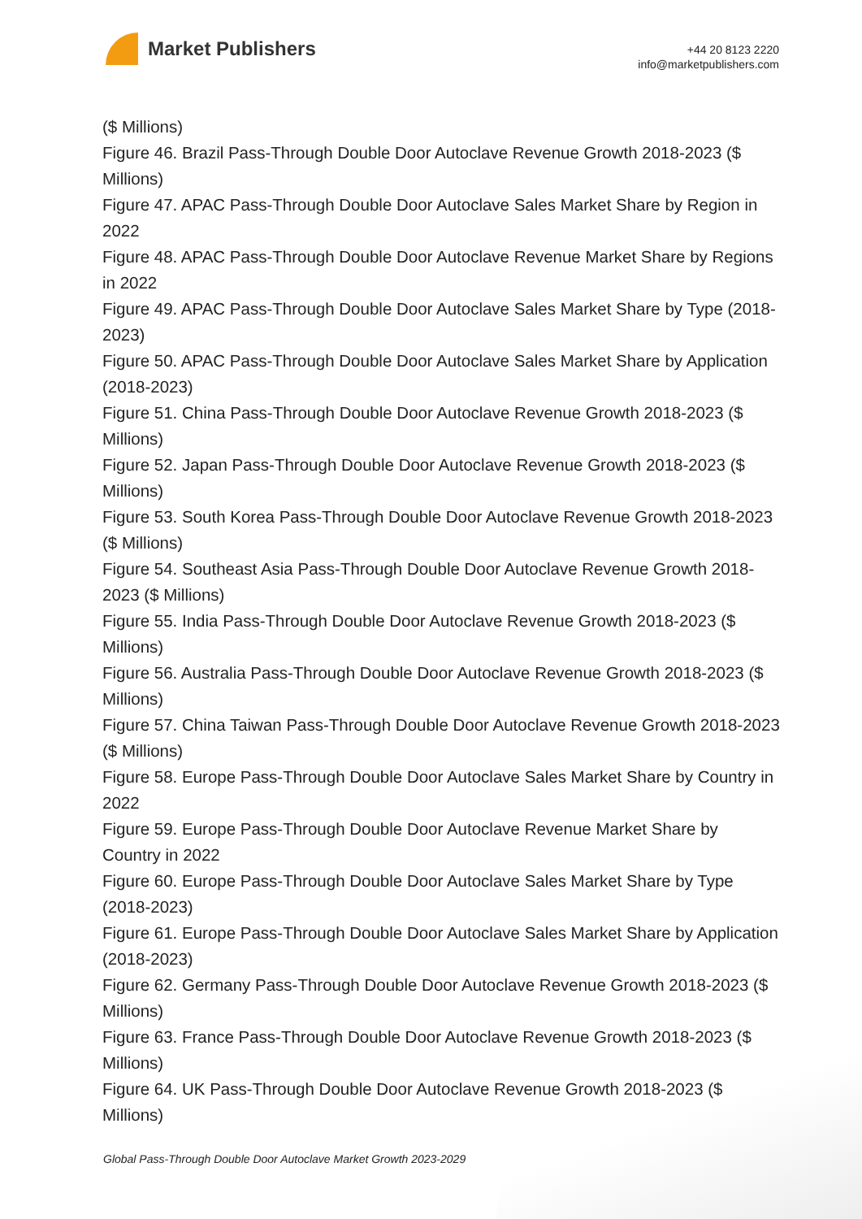Market Publishers
+44 20 8123 2220
info@marketpublishers.com
($ Millions)
Figure 46. Brazil Pass-Through Double Door Autoclave Revenue Growth 2018-2023 ($ Millions)
Figure 47. APAC Pass-Through Double Door Autoclave Sales Market Share by Region in 2022
Figure 48. APAC Pass-Through Double Door Autoclave Revenue Market Share by Regions in 2022
Figure 49. APAC Pass-Through Double Door Autoclave Sales Market Share by Type (2018-2023)
Figure 50. APAC Pass-Through Double Door Autoclave Sales Market Share by Application (2018-2023)
Figure 51. China Pass-Through Double Door Autoclave Revenue Growth 2018-2023 ($ Millions)
Figure 52. Japan Pass-Through Double Door Autoclave Revenue Growth 2018-2023 ($ Millions)
Figure 53. South Korea Pass-Through Double Door Autoclave Revenue Growth 2018-2023 ($ Millions)
Figure 54. Southeast Asia Pass-Through Double Door Autoclave Revenue Growth 2018-2023 ($ Millions)
Figure 55. India Pass-Through Double Door Autoclave Revenue Growth 2018-2023 ($ Millions)
Figure 56. Australia Pass-Through Double Door Autoclave Revenue Growth 2018-2023 ($ Millions)
Figure 57. China Taiwan Pass-Through Double Door Autoclave Revenue Growth 2018-2023 ($ Millions)
Figure 58. Europe Pass-Through Double Door Autoclave Sales Market Share by Country in 2022
Figure 59. Europe Pass-Through Double Door Autoclave Revenue Market Share by Country in 2022
Figure 60. Europe Pass-Through Double Door Autoclave Sales Market Share by Type (2018-2023)
Figure 61. Europe Pass-Through Double Door Autoclave Sales Market Share by Application (2018-2023)
Figure 62. Germany Pass-Through Double Door Autoclave Revenue Growth 2018-2023 ($ Millions)
Figure 63. France Pass-Through Double Door Autoclave Revenue Growth 2018-2023 ($ Millions)
Figure 64. UK Pass-Through Double Door Autoclave Revenue Growth 2018-2023 ($ Millions)
Global Pass-Through Double Door Autoclave Market Growth 2023-2029